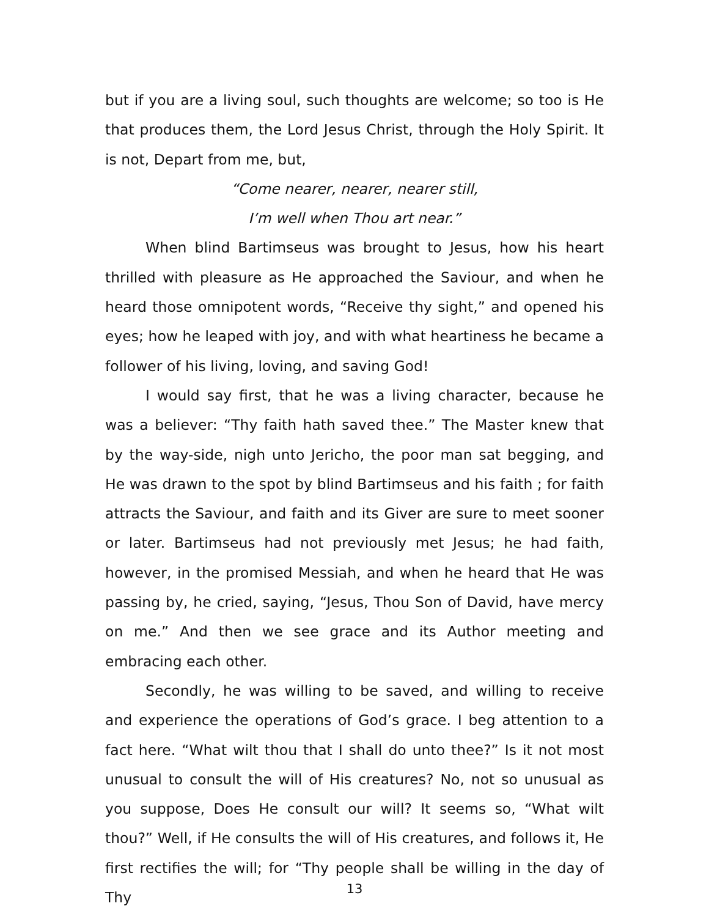but if you are a living soul, such thoughts are welcome; so too is He that produces them, the Lord Jesus Christ, through the Holy Spirit. It is not, Depart from me, but,
“Come nearer, nearer, nearer still,
I’m well when Thou art near.”
When blind Bartimseus was brought to Jesus, how his heart thrilled with pleasure as He approached the Saviour, and when he heard those omnipotent words, “Receive thy sight,” and opened his eyes; how he leaped with joy, and with what heartiness he became a follower of his living, loving, and saving God!
I would say first, that he was a living character, because he was a believer: “Thy faith hath saved thee.” The Master knew that by the way-side, nigh unto Jericho, the poor man sat begging, and He was drawn to the spot by blind Bartimseus and his faith ; for faith attracts the Saviour, and faith and its Giver are sure to meet sooner or later. Bartimseus had not previously met Jesus; he had faith, however, in the promised Messiah, and when he heard that He was passing by, he cried, saying, “Jesus, Thou Son of David, have mercy on me.” And then we see grace and its Author meeting and embracing each other.
Secondly, he was willing to be saved, and willing to receive and experience the operations of God’s grace. I beg attention to a fact here. “What wilt thou that I shall do unto thee?” Is it not most unusual to consult the will of His creatures? No, not so unusual as you suppose, Does He consult our will? It seems so, “What wilt thou?” Well, if He consults the will of His creatures, and follows it, He first rectifies the will; for “Thy people shall be willing in the day of Thy
13